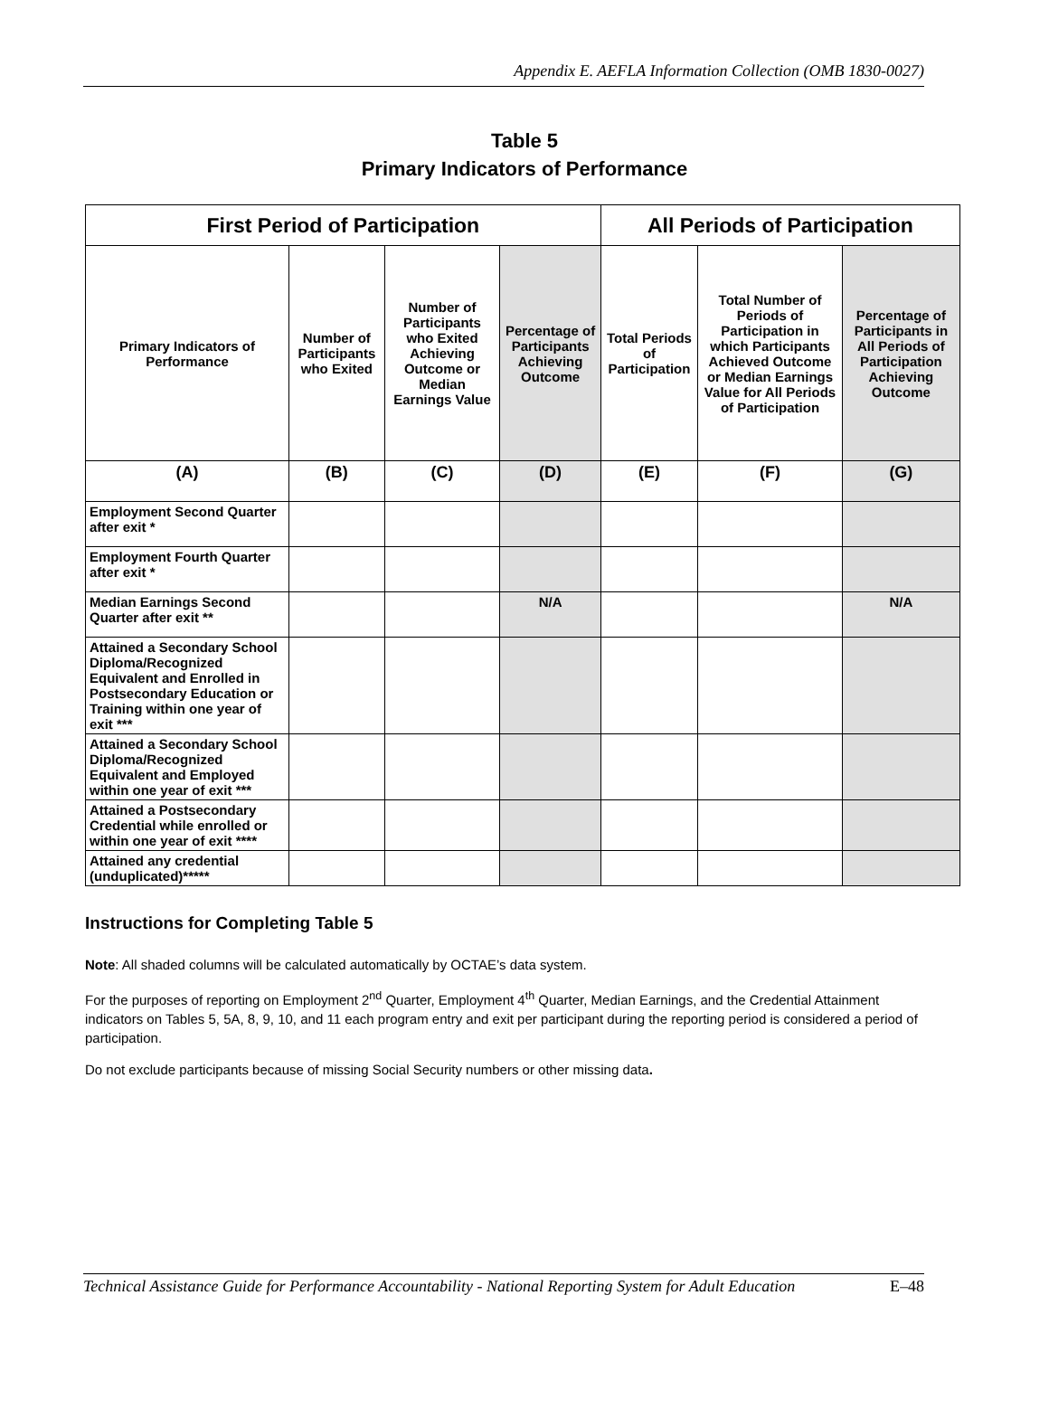Appendix E. AEFLA Information Collection (OMB 1830-0027)
Table 5
Primary Indicators of Performance
| First Period of Participation | | | | All Periods of Participation | | |
| --- | --- | --- | --- | --- | --- | --- |
| Primary Indicators of Performance | Number of Participants who Exited | Number of Participants who Exited Achieving Outcome or Median Earnings Value | Percentage of Participants Achieving Outcome | Total Periods of Participation | Total Number of Periods of Participation in which Participants Achieved Outcome or Median Earnings Value for All Periods of Participation | Percentage of Participants in All Periods of Participation Achieving Outcome |
| (A) | (B) | (C) | (D) | (E) | (F) | (G) |
| Employment Second Quarter after exit * | | | | | | |
| Employment Fourth Quarter after exit * | | | | | | |
| Median Earnings Second Quarter after exit ** | | | N/A | | | N/A |
| Attained a Secondary School Diploma/Recognized Equivalent and Enrolled in Postsecondary Education or Training within one year of exit *** | | | | | | |
| Attained a Secondary School Diploma/Recognized Equivalent and Employed within one year of exit *** | | | | | | |
| Attained a Postsecondary Credential while enrolled or within one year of exit **** | | | | | | |
| Attained any credential (unduplicated)***** | | | | | | |
Instructions for Completing Table 5
Note: All shaded columns will be calculated automatically by OCTAE’s data system.
For the purposes of reporting on Employment 2<sup>nd</sup> Quarter, Employment 4<sup>th</sup> Quarter, Median Earnings, and the Credential Attainment indicators on Tables 5, 5A, 8, 9, 10, and 11 each program entry and exit per participant during the reporting period is considered a period of participation.
Do not exclude participants because of missing Social Security numbers or other missing data.
Technical Assistance Guide for Performance Accountability - National Reporting System for Adult Education E–48